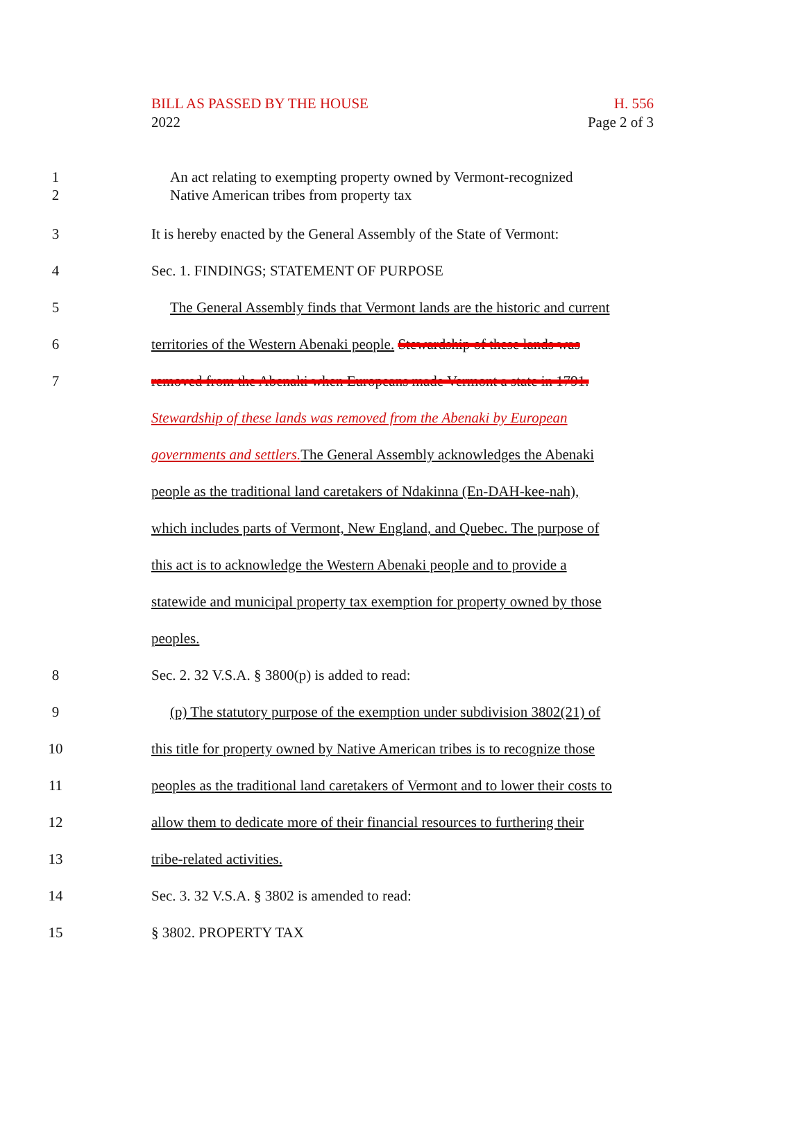BILL AS PASSED BY THE HOUSE
2022
H. 556
Page 2 of 3
1
2
An act relating to exempting property owned by Vermont-recognized
Native American tribes from property tax
3 It is hereby enacted by the General Assembly of the State of Vermont:
4 Sec. 1. FINDINGS; STATEMENT OF PURPOSE
5 The General Assembly finds that Vermont lands are the historic and current
6 territories of the Western Abenaki people. Stewardship of these lands was
7 removed from the Abenaki when Europeans made Vermont a state in 1791.
Stewardship of these lands was removed from the Abenaki by European
governments and settlers. The General Assembly acknowledges the Abenaki
people as the traditional land caretakers of Ndakinna (En-DAH-kee-nah),
which includes parts of Vermont, New England, and Quebec. The purpose of
this act is to acknowledge the Western Abenaki people and to provide a
statewide and municipal property tax exemption for property owned by those
peoples.
8 Sec. 2. 32 V.S.A. § 3800(p) is added to read:
9 (p) The statutory purpose of the exemption under subdivision 3802(21) of
10 this title for property owned by Native American tribes is to recognize those
11 peoples as the traditional land caretakers of Vermont and to lower their costs to
12 allow them to dedicate more of their financial resources to furthering their
13 tribe-related activities.
14 Sec. 3. 32 V.S.A. § 3802 is amended to read:
15 § 3802. PROPERTY TAX